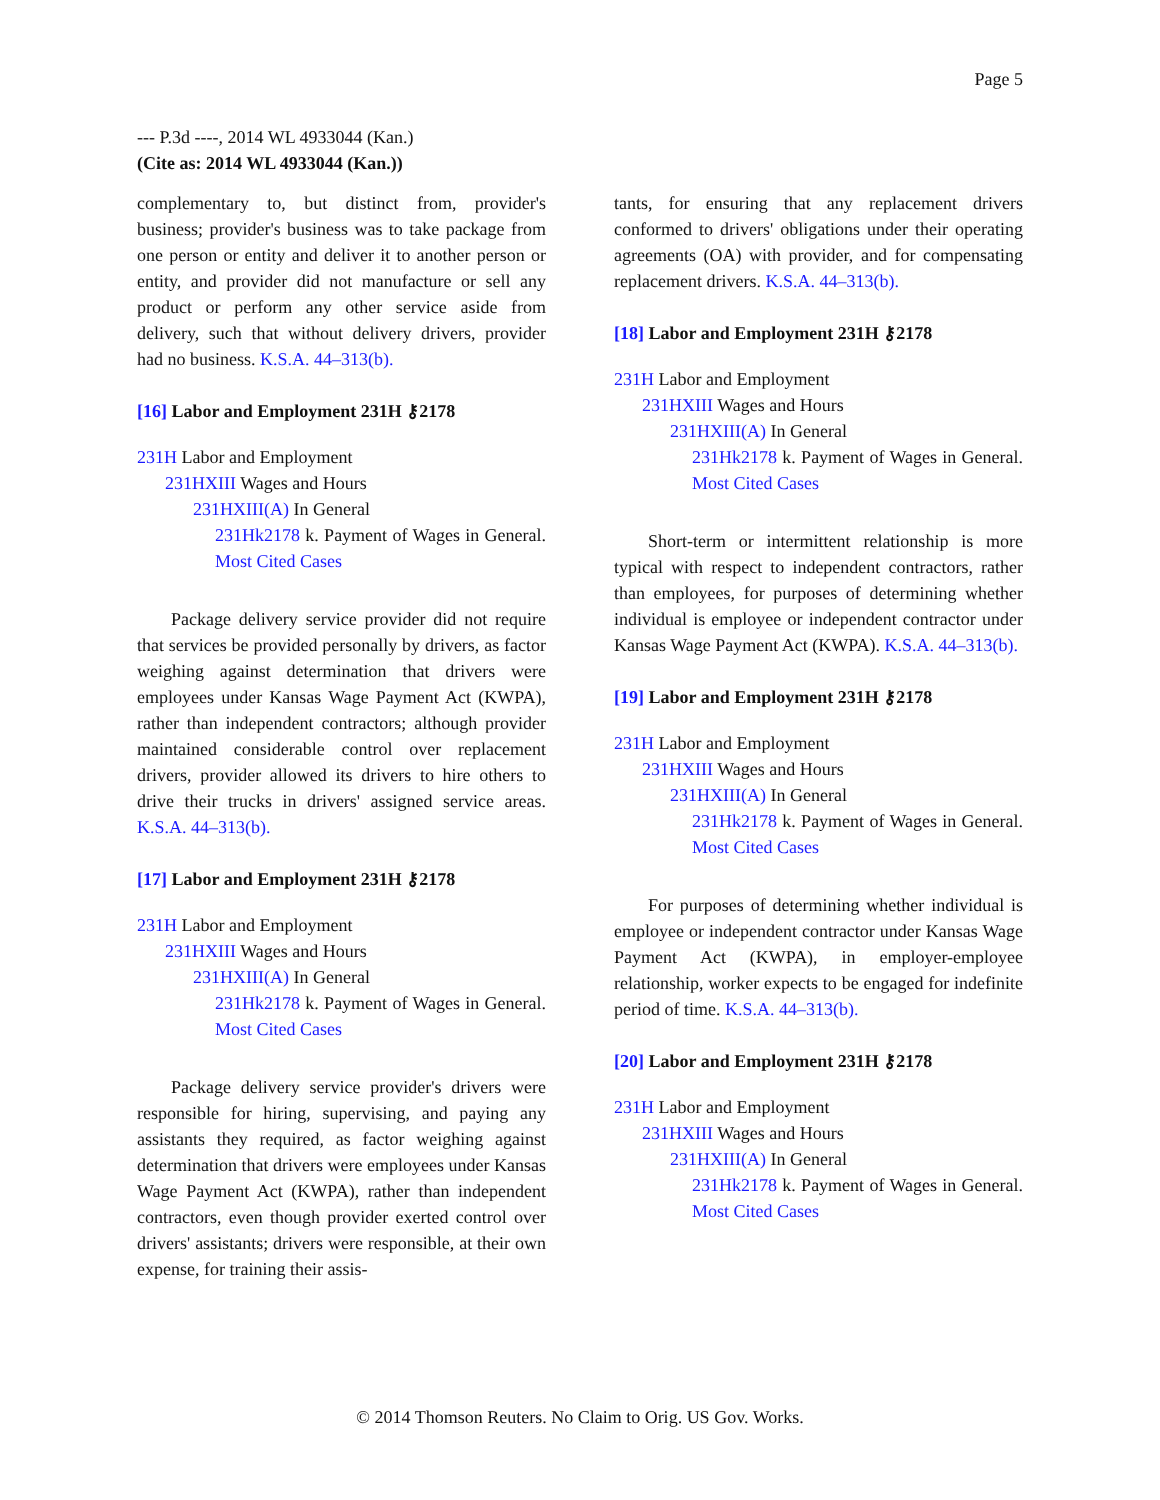Page 5
--- P.3d ----, 2014 WL 4933044 (Kan.)
(Cite as: 2014 WL 4933044 (Kan.))
complementary to, but distinct from, provider's business; provider's business was to take package from one person or entity and deliver it to another person or entity, and provider did not manufacture or sell any product or perform any other service aside from delivery, such that without delivery drivers, provider had no business. K.S.A. 44–313(b).
[16] Labor and Employment 231H ⚷2178
231H Labor and Employment
231HXIII Wages and Hours
231HXIII(A) In General
231Hk2178 k. Payment of Wages in General. Most Cited Cases
Package delivery service provider did not require that services be provided personally by drivers, as factor weighing against determination that drivers were employees under Kansas Wage Payment Act (KWPA), rather than independent contractors; although provider maintained considerable control over replacement drivers, provider allowed its drivers to hire others to drive their trucks in drivers' assigned service areas. K.S.A. 44–313(b).
[17] Labor and Employment 231H ⚷2178
231H Labor and Employment
231HXIII Wages and Hours
231HXIII(A) In General
231Hk2178 k. Payment of Wages in General. Most Cited Cases
Package delivery service provider's drivers were responsible for hiring, supervising, and paying any assistants they required, as factor weighing against determination that drivers were employees under Kansas Wage Payment Act (KWPA), rather than independent contractors, even though provider exerted control over drivers' assistants; drivers were responsible, at their own expense, for training their assis-
tants, for ensuring that any replacement drivers conformed to drivers' obligations under their operating agreements (OA) with provider, and for compensating replacement drivers. K.S.A. 44–313(b).
[18] Labor and Employment 231H ⚷2178
231H Labor and Employment
231HXIII Wages and Hours
231HXIII(A) In General
231Hk2178 k. Payment of Wages in General. Most Cited Cases
Short-term or intermittent relationship is more typical with respect to independent contractors, rather than employees, for purposes of determining whether individual is employee or independent contractor under Kansas Wage Payment Act (KWPA). K.S.A. 44–313(b).
[19] Labor and Employment 231H ⚷2178
231H Labor and Employment
231HXIII Wages and Hours
231HXIII(A) In General
231Hk2178 k. Payment of Wages in General. Most Cited Cases
For purposes of determining whether individual is employee or independent contractor under Kansas Wage Payment Act (KWPA), in employer-employee relationship, worker expects to be engaged for indefinite period of time. K.S.A. 44–313(b).
[20] Labor and Employment 231H ⚷2178
231H Labor and Employment
231HXIII Wages and Hours
231HXIII(A) In General
231Hk2178 k. Payment of Wages in General. Most Cited Cases
© 2014 Thomson Reuters. No Claim to Orig. US Gov. Works.